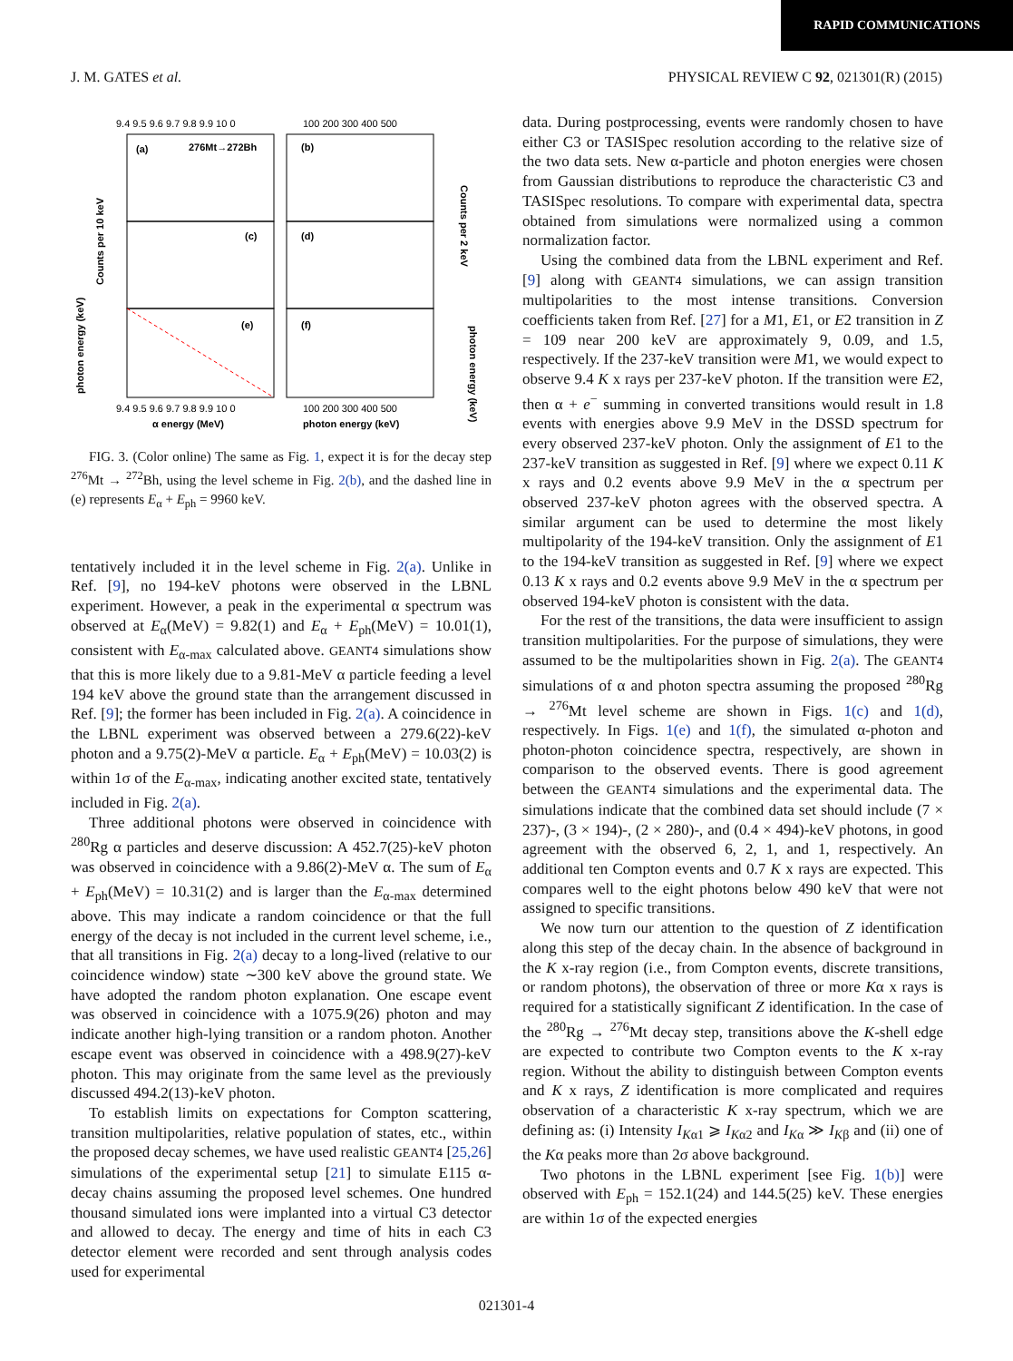RAPID COMMUNICATIONS
J. M. GATES et al. PHYSICAL REVIEW C 92, 021301(R) (2015)
9.4 9.5 9.6 9.7 9.8 9.9 10 0
100 200 300 400 500
(a)
276Mt→272Bh
(b)
(c)
(d)
(e)
(f)
Counts per 10 keV
Counts per 2 keV
photon energy (keV)
photon energy (keV)
9.4 9.5 9.6 9.7 9.8 9.9 10 0
100 200 300 400 500
α energy (MeV)
photon energy (keV)
FIG. 3. (Color online) The same as Fig. 1, expect it is for the decay step <sup>276</sup>Mt → <sup>272</sup>Bh, using the level scheme in Fig. 2(b), and the dashed line in (e) represents E<sub>α</sub> + E<sub>ph</sub> = 9960 keV.
tentatively included it in the level scheme in Fig. 2(a). Unlike in Ref. [9], no 194-keV photons were observed in the LBNL experiment. However, a peak in the experimental α spectrum was observed at E<sub>α</sub>(MeV) = 9.82(1) and E<sub>α</sub> + E<sub>ph</sub>(MeV) = 10.01(1), consistent with E<sub>α-max</sub> calculated above. GEANT4 simulations show that this is more likely due to a 9.81-MeV α particle feeding a level 194 keV above the ground state than the arrangement discussed in Ref. [9]; the former has been included in Fig. 2(a). A coincidence in the LBNL experiment was observed between a 279.6(22)-keV photon and a 9.75(2)-MeV α particle. E<sub>α</sub> + E<sub>ph</sub>(MeV) = 10.03(2) is within 1σ of the E<sub>α-max</sub>, indicating another excited state, tentatively included in Fig. 2(a).
Three additional photons were observed in coincidence with <sup>280</sup>Rg α particles and deserve discussion: A 452.7(25)-keV photon was observed in coincidence with a 9.86(2)-MeV α. The sum of E<sub>α</sub> + E<sub>ph</sub>(MeV) = 10.31(2) and is larger than the E<sub>α-max</sub> determined above. This may indicate a random coincidence or that the full energy of the decay is not included in the current level scheme, i.e., that all transitions in Fig. 2(a) decay to a long-lived (relative to our coincidence window) state ∼300 keV above the ground state. We have adopted the random photon explanation. One escape event was observed in coincidence with a 1075.9(26) photon and may indicate another high-lying transition or a random photon. Another escape event was observed in coincidence with a 498.9(27)-keV photon. This may originate from the same level as the previously discussed 494.2(13)-keV photon.
To establish limits on expectations for Compton scattering, transition multipolarities, relative population of states, etc., within the proposed decay schemes, we have used realistic GEANT4 [25,26] simulations of the experimental setup [21] to simulate E115 α-decay chains assuming the proposed level schemes. One hundred thousand simulated ions were implanted into a virtual C3 detector and allowed to decay. The energy and time of hits in each C3 detector element were recorded and sent through analysis codes used for experimental
data. During postprocessing, events were randomly chosen to have either C3 or TASISpec resolution according to the relative size of the two data sets. New α-particle and photon energies were chosen from Gaussian distributions to reproduce the characteristic C3 and TASISpec resolutions. To compare with experimental data, spectra obtained from simulations were normalized using a common normalization factor.
Using the combined data from the LBNL experiment and Ref. [9] along with GEANT4 simulations, we can assign transition multipolarities to the most intense transitions. Conversion coefficients taken from Ref. [27] for a M1, E1, or E2 transition in Z = 109 near 200 keV are approximately 9, 0.09, and 1.5, respectively. If the 237-keV transition were M1, we would expect to observe 9.4 K x rays per 237-keV photon. If the transition were E2, then α + e<sup>−</sup> summing in converted transitions would result in 1.8 events with energies above 9.9 MeV in the DSSD spectrum for every observed 237-keV photon. Only the assignment of E1 to the 237-keV transition as suggested in Ref. [9] where we expect 0.11 K x rays and 0.2 events above 9.9 MeV in the α spectrum per observed 237-keV photon agrees with the observed spectra. A similar argument can be used to determine the most likely multipolarity of the 194-keV transition. Only the assignment of E1 to the 194-keV transition as suggested in Ref. [9] where we expect 0.13 K x rays and 0.2 events above 9.9 MeV in the α spectrum per observed 194-keV photon is consistent with the data.
For the rest of the transitions, the data were insufficient to assign transition multipolarities. For the purpose of simulations, they were assumed to be the multipolarities shown in Fig. 2(a). The GEANT4 simulations of α and photon spectra assuming the proposed <sup>280</sup>Rg → <sup>276</sup>Mt level scheme are shown in Figs. 1(c) and 1(d), respectively. In Figs. 1(e) and 1(f), the simulated α-photon and photon-photon coincidence spectra, respectively, are shown in comparison to the observed events. There is good agreement between the GEANT4 simulations and the experimental data. The simulations indicate that the combined data set should include (7 × 237)-, (3 × 194)-, (2 × 280)-, and (0.4 × 494)-keV photons, in good agreement with the observed 6, 2, 1, and 1, respectively. An additional ten Compton events and 0.7 K x rays are expected. This compares well to the eight photons below 490 keV that were not assigned to specific transitions.
We now turn our attention to the question of Z identification along this step of the decay chain. In the absence of background in the K x-ray region (i.e., from Compton events, discrete transitions, or random photons), the observation of three or more Kα x rays is required for a statistically significant Z identification. In the case of the <sup>280</sup>Rg → <sup>276</sup>Mt decay step, transitions above the K-shell edge are expected to contribute two Compton events to the K x-ray region. Without the ability to distinguish between Compton events and K x rays, Z identification is more complicated and requires observation of a characteristic K x-ray spectrum, which we are defining as: (i) Intensity I<sub>Kα1</sub> ⩾ I<sub>Kα2</sub> and I<sub>Kα</sub> ≫ I<sub>Kβ</sub> and (ii) one of the Kα peaks more than 2σ above background.
Two photons in the LBNL experiment [see Fig. 1(b)] were observed with E<sub>ph</sub> = 152.1(24) and 144.5(25) keV. These energies are within 1σ of the expected energies
021301-4